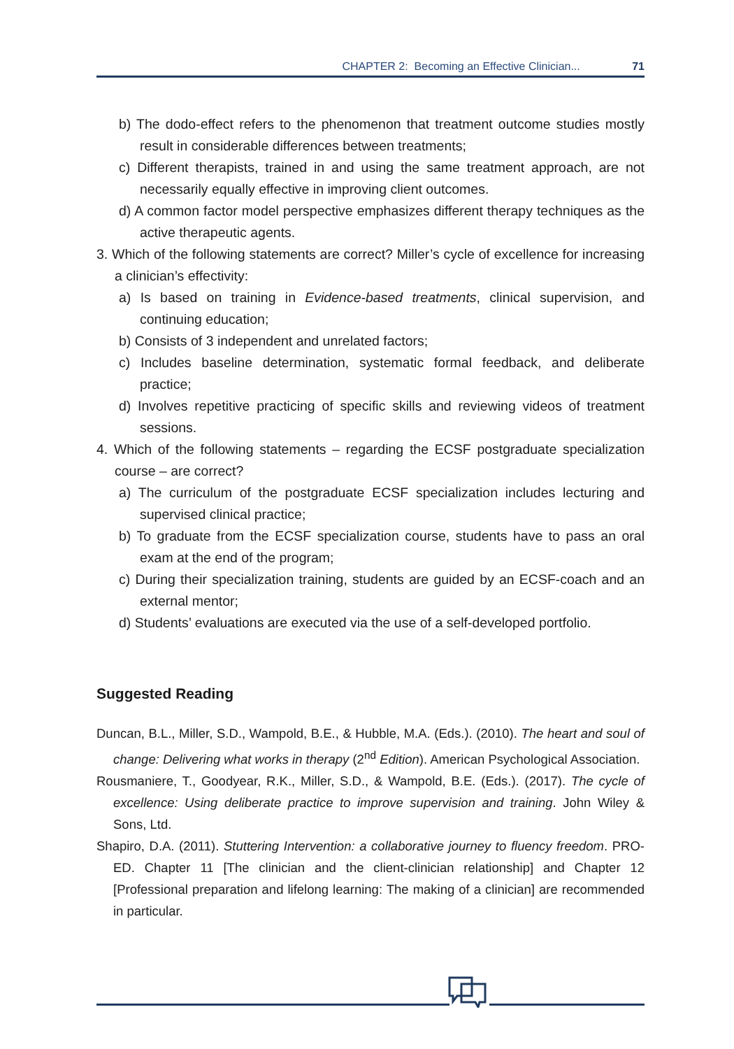CHAPTER 2: Becoming an Effective Clinician... 71
b) The dodo-effect refers to the phenomenon that treatment outcome studies mostly result in considerable differences between treatments;
c) Different therapists, trained in and using the same treatment approach, are not necessarily equally effective in improving client outcomes.
d) A common factor model perspective emphasizes different therapy techniques as the active therapeutic agents.
3. Which of the following statements are correct? Miller’s cycle of excellence for increasing a clinician’s effectivity:
a) Is based on training in Evidence-based treatments, clinical supervision, and continuing education;
b) Consists of 3 independent and unrelated factors;
c) Includes baseline determination, systematic formal feedback, and deliberate practice;
d) Involves repetitive practicing of specific skills and reviewing videos of treatment sessions.
4. Which of the following statements – regarding the ECSF postgraduate specialization course – are correct?
a) The curriculum of the postgraduate ECSF specialization includes lecturing and supervised clinical practice;
b) To graduate from the ECSF specialization course, students have to pass an oral exam at the end of the program;
c) During their specialization training, students are guided by an ECSF-coach and an external mentor;
d) Students’ evaluations are executed via the use of a self-developed portfolio.
Suggested Reading
Duncan, B.L., Miller, S.D., Wampold, B.E., & Hubble, M.A. (Eds.). (2010). The heart and soul of change: Delivering what works in therapy (2<sup>nd</sup> Edition). American Psychological Association.
Rousmaniere, T., Goodyear, R.K., Miller, S.D., & Wampold, B.E. (Eds.). (2017). The cycle of excellence: Using deliberate practice to improve supervision and training. John Wiley & Sons, Ltd.
Shapiro, D.A. (2011). Stuttering Intervention: a collaborative journey to fluency freedom. PRO-ED. Chapter 11 [The clinician and the client-clinician relationship] and Chapter 12 [Professional preparation and lifelong learning: The making of a clinician] are recommended in particular.